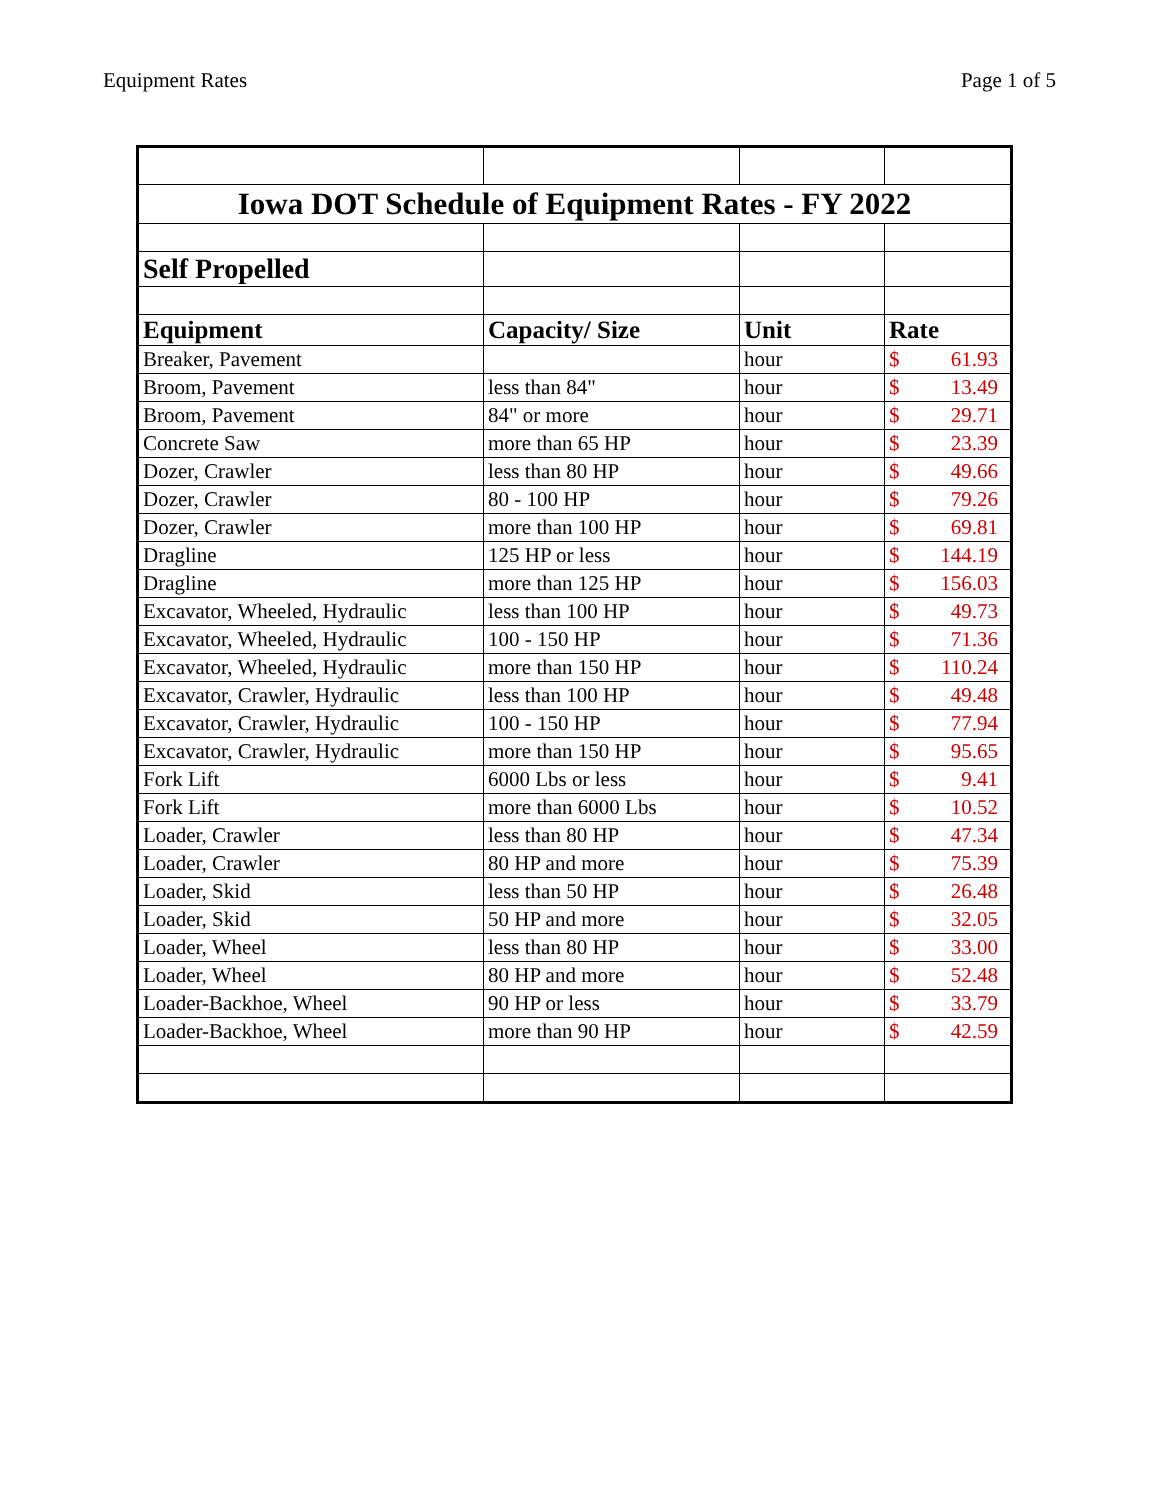Equipment Rates Page 1 of 5
| Iowa DOT Schedule of Equipment Rates - FY 2022 | | | |
| Self Propelled | | | |
| Equipment | Capacity/ Size | Unit | Rate |
| Breaker, Pavement | | hour | $ 61.93 |
| Broom, Pavement | less than 84" | hour | $ 13.49 |
| Broom, Pavement | 84" or more | hour | $ 29.71 |
| Concrete Saw | more than 65 HP | hour | $ 23.39 |
| Dozer, Crawler | less than 80 HP | hour | $ 49.66 |
| Dozer, Crawler | 80 - 100 HP | hour | $ 79.26 |
| Dozer, Crawler | more than 100 HP | hour | $ 69.81 |
| Dragline | 125 HP or less | hour | $ 144.19 |
| Dragline | more than 125 HP | hour | $ 156.03 |
| Excavator, Wheeled, Hydraulic | less than 100 HP | hour | $ 49.73 |
| Excavator, Wheeled, Hydraulic | 100 - 150 HP | hour | $ 71.36 |
| Excavator, Wheeled, Hydraulic | more than 150 HP | hour | $ 110.24 |
| Excavator, Crawler, Hydraulic | less than 100 HP | hour | $ 49.48 |
| Excavator, Crawler, Hydraulic | 100 - 150 HP | hour | $ 77.94 |
| Excavator, Crawler, Hydraulic | more than 150 HP | hour | $ 95.65 |
| Fork Lift | 6000 Lbs or less | hour | $ 9.41 |
| Fork Lift | more than 6000 Lbs | hour | $ 10.52 |
| Loader, Crawler | less than 80 HP | hour | $ 47.34 |
| Loader, Crawler | 80 HP and more | hour | $ 75.39 |
| Loader, Skid | less than 50 HP | hour | $ 26.48 |
| Loader, Skid | 50 HP and more | hour | $ 32.05 |
| Loader, Wheel | less than 80 HP | hour | $ 33.00 |
| Loader, Wheel | 80 HP and more | hour | $ 52.48 |
| Loader-Backhoe, Wheel | 90 HP or less | hour | $ 33.79 |
| Loader-Backhoe, Wheel | more than 90 HP | hour | $ 42.59 |